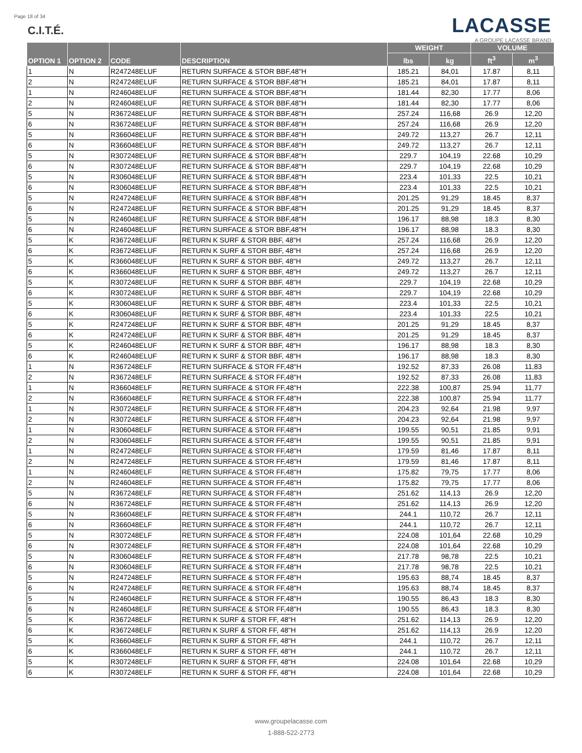Page 18 of 34
C.I.T.É.
LACASSE
A GROUPE LACASSE BRAND
| OPTION 1 | OPTION 2 | CODE | DESCRIPTION | WEIGHT | | VOLUME | |
| --- | --- | --- | --- | --- | --- | --- | --- |
| | | | | lbs | kg | ft<sup>3</sup> | m<sup>3</sup> |
| 1 | N | R247248ELUF | RETURN SURFACE & STOR BBF,48"H | 185.21 | 84,01 | 17.87 | 8,11 |
| 2 | N | R247248ELUF | RETURN SURFACE & STOR BBF,48"H | 185.21 | 84,01 | 17.87 | 8,11 |
| 1 | N | R246048ELUF | RETURN SURFACE & STOR BBF,48"H | 181.44 | 82,30 | 17.77 | 8,06 |
| 2 | N | R246048ELUF | RETURN SURFACE & STOR BBF,48"H | 181.44 | 82,30 | 17.77 | 8,06 |
| 5 | N | R367248ELUF | RETURN SURFACE & STOR BBF,48"H | 257.24 | 116,68 | 26.9 | 12,20 |
| 6 | N | R367248ELUF | RETURN SURFACE & STOR BBF,48"H | 257.24 | 116,68 | 26.9 | 12,20 |
| 5 | N | R366048ELUF | RETURN SURFACE & STOR BBF,48"H | 249.72 | 113,27 | 26.7 | 12,11 |
| 6 | N | R366048ELUF | RETURN SURFACE & STOR BBF,48"H | 249.72 | 113,27 | 26.7 | 12,11 |
| 5 | N | R307248ELUF | RETURN SURFACE & STOR BBF,48"H | 229.7 | 104,19 | 22.68 | 10,29 |
| 6 | N | R307248ELUF | RETURN SURFACE & STOR BBF,48"H | 229.7 | 104,19 | 22.68 | 10,29 |
| 5 | N | R306048ELUF | RETURN SURFACE & STOR BBF,48"H | 223.4 | 101,33 | 22.5 | 10,21 |
| 6 | N | R306048ELUF | RETURN SURFACE & STOR BBF,48"H | 223.4 | 101,33 | 22.5 | 10,21 |
| 5 | N | R247248ELUF | RETURN SURFACE & STOR BBF,48"H | 201.25 | 91,29 | 18.45 | 8,37 |
| 6 | N | R247248ELUF | RETURN SURFACE & STOR BBF,48"H | 201.25 | 91,29 | 18.45 | 8,37 |
| 5 | N | R246048ELUF | RETURN SURFACE & STOR BBF,48"H | 196.17 | 88,98 | 18.3 | 8,30 |
| 6 | N | R246048ELUF | RETURN SURFACE & STOR BBF,48"H | 196.17 | 88,98 | 18.3 | 8,30 |
| 5 | K | R367248ELUF | RETURN K SURF & STOR BBF, 48"H | 257.24 | 116,68 | 26.9 | 12,20 |
| 6 | K | R367248ELUF | RETURN K SURF & STOR BBF, 48"H | 257.24 | 116,68 | 26.9 | 12,20 |
| 5 | K | R366048ELUF | RETURN K SURF & STOR BBF, 48"H | 249.72 | 113,27 | 26.7 | 12,11 |
| 6 | K | R366048ELUF | RETURN K SURF & STOR BBF, 48"H | 249.72 | 113,27 | 26.7 | 12,11 |
| 5 | K | R307248ELUF | RETURN K SURF & STOR BBF, 48"H | 229.7 | 104,19 | 22.68 | 10,29 |
| 6 | K | R307248ELUF | RETURN K SURF & STOR BBF, 48"H | 229.7 | 104,19 | 22.68 | 10,29 |
| 5 | K | R306048ELUF | RETURN K SURF & STOR BBF, 48"H | 223.4 | 101,33 | 22.5 | 10,21 |
| 6 | K | R306048ELUF | RETURN K SURF & STOR BBF, 48"H | 223.4 | 101,33 | 22.5 | 10,21 |
| 5 | K | R247248ELUF | RETURN K SURF & STOR BBF, 48"H | 201.25 | 91,29 | 18.45 | 8,37 |
| 6 | K | R247248ELUF | RETURN K SURF & STOR BBF, 48"H | 201.25 | 91,29 | 18.45 | 8,37 |
| 5 | K | R246048ELUF | RETURN K SURF & STOR BBF, 48"H | 196.17 | 88,98 | 18.3 | 8,30 |
| 6 | K | R246048ELUF | RETURN K SURF & STOR BBF, 48"H | 196.17 | 88,98 | 18.3 | 8,30 |
| 1 | N | R367248ELF | RETURN SURFACE & STOR FF,48"H | 192.52 | 87,33 | 26.08 | 11,83 |
| 2 | N | R367248ELF | RETURN SURFACE & STOR FF,48"H | 192.52 | 87,33 | 26.08 | 11,83 |
| 1 | N | R366048ELF | RETURN SURFACE & STOR FF,48"H | 222.38 | 100,87 | 25.94 | 11,77 |
| 2 | N | R366048ELF | RETURN SURFACE & STOR FF,48"H | 222.38 | 100,87 | 25.94 | 11,77 |
| 1 | N | R307248ELF | RETURN SURFACE & STOR FF,48"H | 204.23 | 92,64 | 21.98 | 9,97 |
| 2 | N | R307248ELF | RETURN SURFACE & STOR FF,48"H | 204.23 | 92,64 | 21.98 | 9,97 |
| 1 | N | R306048ELF | RETURN SURFACE & STOR FF,48"H | 199.55 | 90,51 | 21.85 | 9,91 |
| 2 | N | R306048ELF | RETURN SURFACE & STOR FF,48"H | 199.55 | 90,51 | 21.85 | 9,91 |
| 1 | N | R247248ELF | RETURN SURFACE & STOR FF,48"H | 179.59 | 81,46 | 17.87 | 8,11 |
| 2 | N | R247248ELF | RETURN SURFACE & STOR FF,48"H | 179.59 | 81,46 | 17.87 | 8,11 |
| 1 | N | R246048ELF | RETURN SURFACE & STOR FF,48"H | 175.82 | 79,75 | 17.77 | 8,06 |
| 2 | N | R246048ELF | RETURN SURFACE & STOR FF,48"H | 175.82 | 79,75 | 17.77 | 8,06 |
| 5 | N | R367248ELF | RETURN SURFACE & STOR FF,48"H | 251.62 | 114,13 | 26.9 | 12,20 |
| 6 | N | R367248ELF | RETURN SURFACE & STOR FF,48"H | 251.62 | 114,13 | 26.9 | 12,20 |
| 5 | N | R366048ELF | RETURN SURFACE & STOR FF,48"H | 244.1 | 110,72 | 26.7 | 12,11 |
| 6 | N | R366048ELF | RETURN SURFACE & STOR FF,48"H | 244.1 | 110,72 | 26.7 | 12,11 |
| 5 | N | R307248ELF | RETURN SURFACE & STOR FF,48"H | 224.08 | 101,64 | 22.68 | 10,29 |
| 6 | N | R307248ELF | RETURN SURFACE & STOR FF,48"H | 224.08 | 101,64 | 22.68 | 10,29 |
| 5 | N | R306048ELF | RETURN SURFACE & STOR FF,48"H | 217.78 | 98,78 | 22.5 | 10,21 |
| 6 | N | R306048ELF | RETURN SURFACE & STOR FF,48"H | 217.78 | 98,78 | 22.5 | 10,21 |
| 5 | N | R247248ELF | RETURN SURFACE & STOR FF,48"H | 195.63 | 88,74 | 18.45 | 8,37 |
| 6 | N | R247248ELF | RETURN SURFACE & STOR FF,48"H | 195.63 | 88,74 | 18.45 | 8,37 |
| 5 | N | R246048ELF | RETURN SURFACE & STOR FF,48"H | 190.55 | 86,43 | 18.3 | 8,30 |
| 6 | N | R246048ELF | RETURN SURFACE & STOR FF,48"H | 190.55 | 86,43 | 18.3 | 8,30 |
| 5 | K | R367248ELF | RETURN K SURF & STOR FF, 48"H | 251.62 | 114,13 | 26.9 | 12,20 |
| 6 | K | R367248ELF | RETURN K SURF & STOR FF, 48"H | 251.62 | 114,13 | 26.9 | 12,20 |
| 5 | K | R366048ELF | RETURN K SURF & STOR FF, 48"H | 244.1 | 110,72 | 26.7 | 12,11 |
| 6 | K | R366048ELF | RETURN K SURF & STOR FF, 48"H | 244.1 | 110,72 | 26.7 | 12,11 |
| 5 | K | R307248ELF | RETURN K SURF & STOR FF, 48"H | 224.08 | 101,64 | 22.68 | 10,29 |
| 6 | K | R307248ELF | RETURN K SURF & STOR FF, 48"H | 224.08 | 101,64 | 22.68 | 10,29 |
www.groupelacasse.com
1-888-522-2773